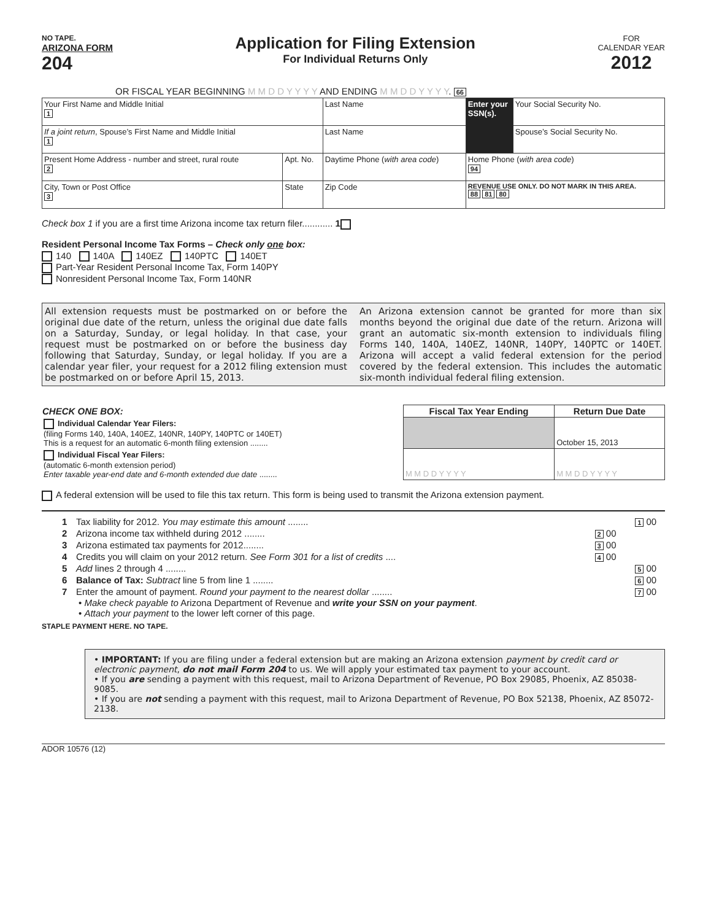NO TAPE.
ARIZONA FORM
204
Application for Filing Extension
For Individual Returns Only
FOR
CALENDAR YEAR
2012
OR FISCAL YEAR BEGINNING M M D D Y Y Y Y AND ENDING M M D D Y Y Y Y. 66
| Your First Name and Middle Initial 1 | | Last Name | Enter your SSN(s). | Your Social Security No. |
| If a joint return , Spouse’s First Name and Middle Initial 1 | | Last Name | | Spouse’s Social Security No. |
| Present Home Address - number and street, rural route 2 | Apt. No. | Daytime Phone ( with area code ) | Home Phone ( with area code ) 94 | |
| City, Town or Post Office 3 | State | Zip Code | REVENUE USE ONLY. DO NOT MARK IN THIS AREA. 88 81 80 | |
Check box 1 if you are a first time Arizona income tax return filer............ 1
Resident Personal Income Tax Forms – Check only one box:
140 140A 140EZ 140PTC 140ET
Part-Year Resident Personal Income Tax, Form 140PY
Nonresident Personal Income Tax, Form 140NR
All extension requests must be postmarked on or before the original due date of the return, unless the original due date falls on a Saturday, Sunday, or legal holiday. In that case, your request must be postmarked on or before the business day following that Saturday, Sunday, or legal holiday. If you are a calendar year filer, your request for a 2012 filing extension must be postmarked on or before April 15, 2013.
An Arizona extension cannot be granted for more than six months beyond the original due date of the return. Arizona will grant an automatic six-month extension to individuals filing Forms 140, 140A, 140EZ, 140NR, 140PY, 140PTC or 140ET. Arizona will accept a valid federal extension for the period covered by the federal extension. This includes the automatic six-month individual federal filing extension.
| CHECK ONE BOX: | Fiscal Tax Year Ending | Return Due Date |
| --- | --- | --- |
| Individual Calendar Year Filers: (filing Forms 140, 140A, 140EZ, 140NR, 140PY, 140PTC or 140ET) This is a request for an automatic 6-month filing extension ........ | | October 15, 2013 |
| Individual Fiscal Year Filers: (automatic 6-month extension period) Enter taxable year-end date and 6-month extended due date ........ | M M D D Y Y Y Y | M M D D Y Y Y Y |
A federal extension will be used to file this tax return. This form is being used to transmit the Arizona extension payment.
| 1 | Tax liability for 2012. You may estimate this amount ........ | | 1 00 |
| 2 | Arizona income tax withheld during 2012 ........ | 2 00 | |
| 3 | Arizona estimated tax payments for 2012........ | 3 00 | |
| 4 | Credits you will claim on your 2012 return. See Form 301 for a list of credits .... | 4 00 | |
| 5 | Add lines 2 through 4 ........ | | 5 00 |
| 6 | Balance of Tax: Subtract line 5 from line 1 ........ | | 6 00 |
| 7 | Enter the amount of payment. Round your payment to the nearest dollar ........ | | 7 00 |
• Make check payable to Arizona Department of Revenue and write your SSN on your payment.
• Attach your payment to the lower left corner of this page.
STAPLE PAYMENT HERE. NO TAPE.
• IMPORTANT: If you are filing under a federal extension but are making an Arizona extension payment by credit card or electronic payment, do not mail Form 204 to us. We will apply your estimated tax payment to your account.
• If you are sending a payment with this request, mail to Arizona Department of Revenue, PO Box 29085, Phoenix, AZ 85038-9085.
• If you are not sending a payment with this request, mail to Arizona Department of Revenue, PO Box 52138, Phoenix, AZ 85072-2138.
ADOR 10576 (12)